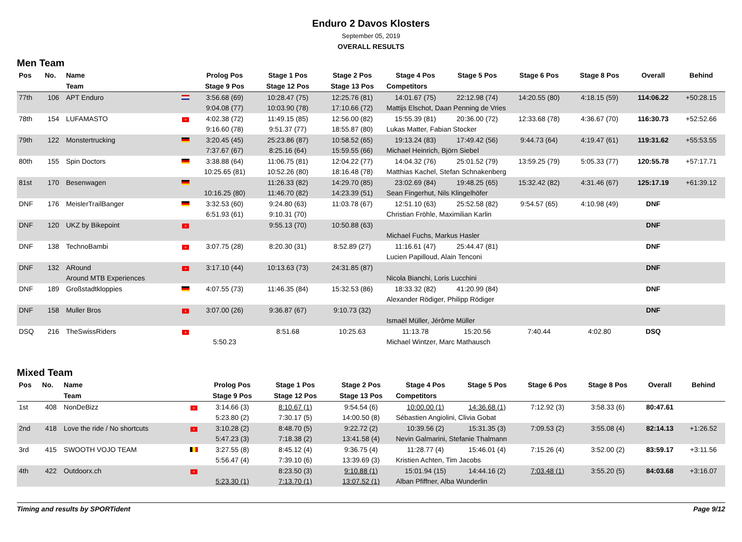Enduro 2 Davos Klosters
September 05, 2019
OVERALL RESULTS
Men Team
| Pos | No. | Name | | Prolog Pos | Stage 1 Pos | Stage 2 Pos | Stage 4 Pos | Stage 5 Pos | Stage 6 Pos | Stage 8 Pos | Overall | Behind |
| --- | --- | --- | --- | --- | --- | --- | --- | --- | --- | --- | --- | --- |
| | | Team | | Stage 9 Pos | Stage 12 Pos | Stage 13 Pos | Competitors | | | | | |
| 77th | 106 | APT Enduro | | 3:56.68 (69) | 10:28.47 (75) | 12:25.76 (81) | 14:01.67 (75) | 22:12.98 (74) | 14:20.55 (80) | 4:18.15 (59) | 114:06.22 | +50:28.15 |
| | | | | 9:04.08 (77) | 10:03.90 (78) | 17:10.66 (72) | Mattijs Elschot, Daan Penning de Vries | | | | | |
| 78th | 154 | LUFAMASTO | + | 4:02.38 (72) | 11:49.15 (85) | 12:56.00 (82) | 15:55.39 (81) | 20:36.00 (72) | 12:33.68 (78) | 4:36.67 (70) | 116:30.73 | +52:52.66 |
| | | | | 9:16.60 (78) | 9:51.37 (77) | 18:55.87 (80) | Lukas Matter, Fabian Stocker | | | | | |
| 79th | 122 | Monstertrucking | | 3:20.45 (45) | 25:23.86 (87) | 10:58.52 (65) | 19:13.24 (83) | 17:49.42 (56) | 9:44.73 (64) | 4:19.47 (61) | 119:31.62 | +55:53.55 |
| | | | | 7:37.67 (67) | 8:25.16 (64) | 15:59.55 (66) | Michael Heinrich, Björn Siebel | | | | | |
| 80th | 155 | Spin Doctors | | 3:38.88 (64) | 11:06.75 (81) | 12:04.22 (77) | 14:04.32 (76) | 25:01.52 (79) | 13:59.25 (79) | 5:05.33 (77) | 120:55.78 | +57:17.71 |
| | | | | 10:25.65 (81) | 10:52.26 (80) | 18:16.48 (78) | Matthias Kachel, Stefan Schnakenberg | | | | | |
| 81st | 170 | Besenwagen | | | 11:26.33 (82) | 14:29.70 (85) | 23:02.69 (84) | 19:48.25 (65) | 15:32.42 (82) | 4:31.46 (67) | 125:17.19 | +61:39.12 |
| | | | | 10:16.25 (80) | 11:46.70 (82) | 14:23.39 (51) | Sean Fingerhut, Nils Klingelhöfer | | | | | |
| DNF | 176 | MeislerTrailBanger | | 3:32.53 (60) | 9:24.80 (63) | 11:03.78 (67) | 12:51.10 (63) | 25:52.58 (82) | 9:54.57 (65) | 4:10.98 (49) | DNF | |
| | | | | 6:51.93 (61) | 9:10.31 (70) | | Christian Fröhle, Maximilian Karlin | | | | | |
| DNF | 120 | UKZ by Bikepoint | + | | 9:55.13 (70) | 10:50.88 (63) | | | | | DNF | |
| | | | | | | | Michael Fuchs, Markus Hasler | | | | | |
| DNF | 138 | TechnoBambi | + | 3:07.75 (28) | 8:20.30 (31) | 8:52.89 (27) | 11:16.61 (47) | 25:44.47 (81) | | | DNF | |
| | | | | | | | Lucien Papilloud, Alain Tenconi | | | | | |
| DNF | 132 | ARound | + | 3:17.10 (44) | 10:13.63 (73) | 24:31.85 (87) | | | | | DNF | |
| | | Around MTB Experiences | | | | | Nicola Bianchi, Loris Lucchini | | | | | |
| DNF | 189 | Großstadtkloppies | | 4:07.55 (73) | 11:46.35 (84) | 15:32.53 (86) | 18:33.32 (82) | 41:20.99 (84) | | | DNF | |
| | | | | | | | Alexander Rödiger, Philipp Rödiger | | | | | |
| DNF | 158 | Muller Bros | + | 3:07.00 (26) | 9:36.87 (67) | 9:10.73 (32) | | | | | DNF | |
| | | | | | | | Ismaël Müller, Jérôme Müller | | | | | |
| DSQ | 216 | TheSwissRiders | + | | 8:51.68 | 10:25.63 | 11:13.78 | 15:20.56 | 7:40.44 | 4:02.80 | DSQ | |
| | | | | 5:50.23 | | | Michael Wintzer, Marc Mathausch | | | | | |
Mixed Team
| Pos | No. | Name | | Prolog Pos | Stage 1 Pos | Stage 2 Pos | Stage 4 Pos | Stage 5 Pos | Stage 6 Pos | Stage 8 Pos | Overall | Behind |
| --- | --- | --- | --- | --- | --- | --- | --- | --- | --- | --- | --- | --- |
| | | Team | | Stage 9 Pos | Stage 12 Pos | Stage 13 Pos | Competitors | | | | | |
| 1st | 408 | NonDeBizz | + | 3:14.66 (3) | 8:10.67 (1) | 9:54.54 (6) | 10:00.00 (1) | 14:36.68 (1) | 7:12.92 (3) | 3:58.33 (6) | 80:47.61 | |
| | | | | 5:23.80 (2) | 7:30.17 (5) | 14:00.50 (8) | Sébastien Angiolini, Clivia Gobat | | | | | |
| 2nd | 418 | Love the ride / No shortcuts | + | 3:10.28 (2) | 8:48.70 (5) | 9:22.72 (2) | 10:39.56 (2) | 15:31.35 (3) | 7:09.53 (2) | 3:55.08 (4) | 82:14.13 | +1:26.52 |
| | | | | 5:47.23 (3) | 7:18.38 (2) | 13:41.58 (4) | Nevin Galmarini, Stefanie Thalmann | | | | | |
| 3rd | 415 | SWOOTH VOJO TEAM | | 3:27.55 (8) | 8:45.12 (4) | 9:36.75 (4) | 11:28.77 (4) | 15:46.01 (4) | 7:15.26 (4) | 3:52.00 (2) | 83:59.17 | +3:11.56 |
| | | | | 5:56.47 (4) | 7:39.10 (6) | 13:39.69 (3) | Kristien Achten, Tim Jacobs | | | | | |
| 4th | 422 | Outdoorx.ch | + | | 8:23.50 (3) | 9:10.88 (1) | 15:01.94 (15) | 14:44.16 (2) | 7:03.48 (1) | 3:55.20 (5) | 84:03.68 | +3:16.07 |
| | | | | 5:23.30 (1) | 7:13.70 (1) | 13:07.52 (1) | Alban Pfiffner, Alba Wunderlin | | | | | |
Timing and results by SPORTident Page 9/12